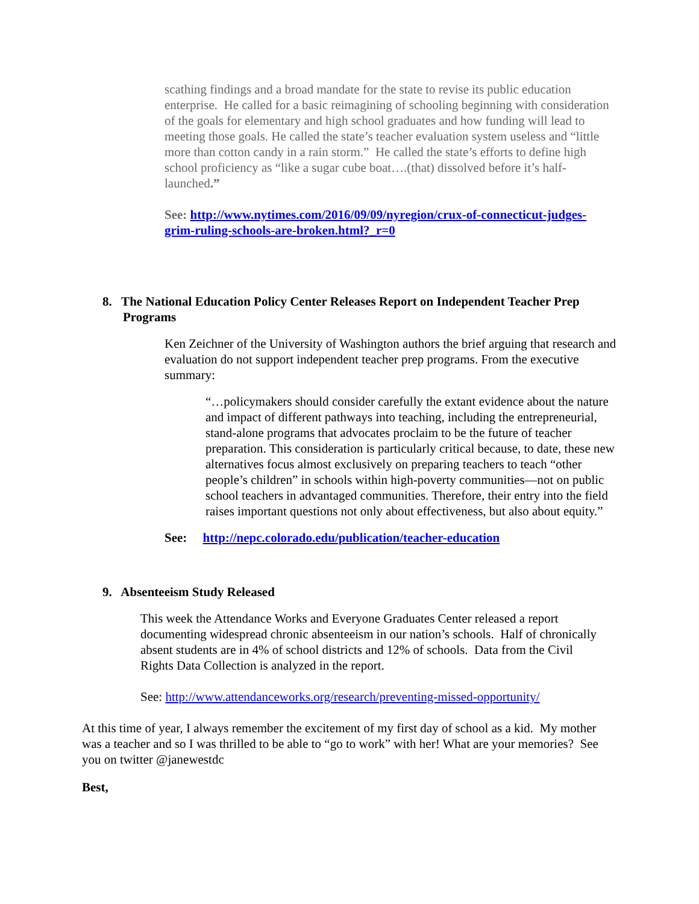scathing findings and a broad mandate for the state to revise its public education enterprise. He called for a basic reimagining of schooling beginning with consideration of the goals for elementary and high school graduates and how funding will lead to meeting those goals. He called the state’s teacher evaluation system useless and “little more than cotton candy in a rain storm.” He called the state’s efforts to define high school proficiency as “like a sugar cube boat….(that) dissolved before it’s half-launched.”
See: http://www.nytimes.com/2016/09/09/nyregion/crux-of-connecticut-judges-grim-ruling-schools-are-broken.html?_r=0
8. The National Education Policy Center Releases Report on Independent Teacher Prep Programs
Ken Zeichner of the University of Washington authors the brief arguing that research and evaluation do not support independent teacher prep programs. From the executive summary:
“…policymakers should consider carefully the extant evidence about the nature and impact of different pathways into teaching, including the entrepreneurial, stand-alone programs that advocates proclaim to be the future of teacher preparation. This consideration is particularly critical because, to date, these new alternatives focus almost exclusively on preparing teachers to teach “other people’s children” in schools within high-poverty communities—not on public school teachers in advantaged communities. Therefore, their entry into the field raises important questions not only about effectiveness, but also about equity.”
See: http://nepc.colorado.edu/publication/teacher-education
9. Absenteeism Study Released
This week the Attendance Works and Everyone Graduates Center released a report documenting widespread chronic absenteeism in our nation’s schools. Half of chronically absent students are in 4% of school districts and 12% of schools. Data from the Civil Rights Data Collection is analyzed in the report.
See: http://www.attendanceworks.org/research/preventing-missed-opportunity/
At this time of year, I always remember the excitement of my first day of school as a kid. My mother was a teacher and so I was thrilled to be able to “go to work” with her! What are your memories? See you on twitter @janewestdc
Best,